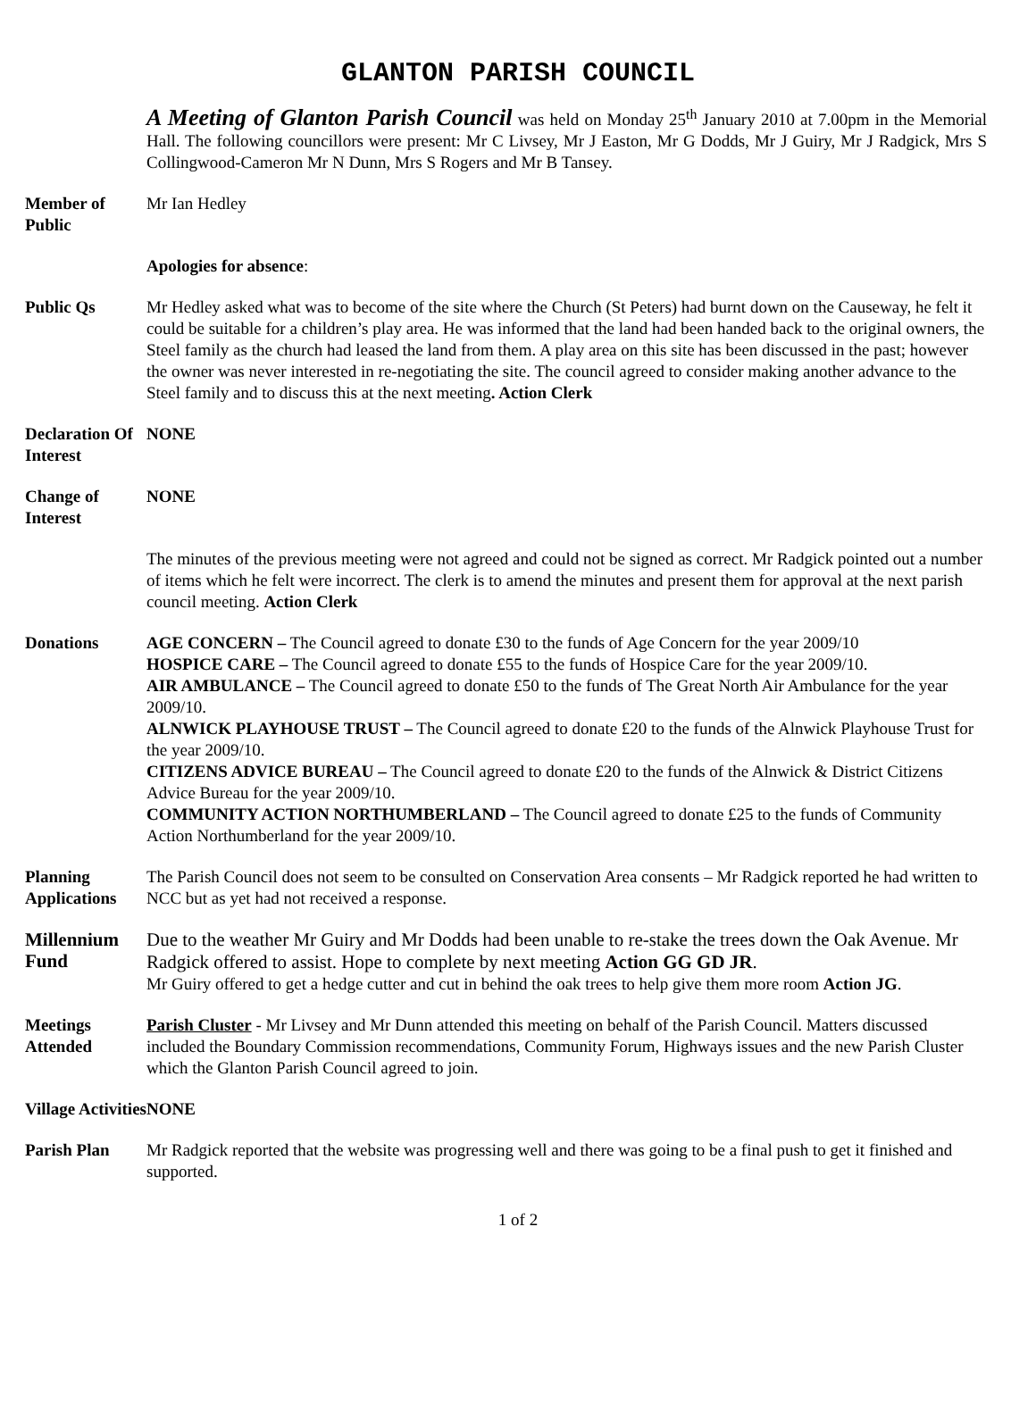GLANTON PARISH COUNCIL
A Meeting of Glanton Parish Council was held on Monday 25<sup>th</sup> January 2010 at 7.00pm in the Memorial Hall. The following councillors were present: Mr C Livsey, Mr J Easton, Mr G Dodds, Mr J Guiry, Mr J Radgick, Mrs S Collingwood-Cameron Mr N Dunn, Mrs S Rogers and Mr B Tansey.
Member of Public
Mr Ian Hedley
Apologies for absence:
Public Qs Mr Hedley asked what was to become of the site where the Church (St Peters) had burnt down on the Causeway, he felt it could be suitable for a children’s play area. He was informed that the land had been handed back to the original owners, the Steel family as the church had leased the land from them. A play area on this site has been discussed in the past; however the owner was never interested in re-negotiating the site. The council agreed to consider making another advance to the Steel family and to discuss this at the next meeting. Action Clerk
Declaration Of Interest
NONE
Change of Interest
NONE
The minutes of the previous meeting were not agreed and could not be signed as correct. Mr Radgick pointed out a number of items which he felt were incorrect. The clerk is to amend the minutes and present them for approval at the next parish council meeting. Action Clerk
Donations AGE CONCERN – The Council agreed to donate £30 to the funds of Age Concern for the year 2009/10
HOSPICE CARE – The Council agreed to donate £55 to the funds of Hospice Care for the year 2009/10.
AIR AMBULANCE – The Council agreed to donate £50 to the funds of The Great North Air Ambulance for the year 2009/10.
ALNWICK PLAYHOUSE TRUST – The Council agreed to donate £20 to the funds of the Alnwick Playhouse Trust for the year 2009/10.
CITIZENS ADVICE BUREAU – The Council agreed to donate £20 to the funds of the Alnwick & District Citizens Advice Bureau for the year 2009/10.
COMMUNITY ACTION NORTHUMBERLAND – The Council agreed to donate £25 to the funds of Community Action Northumberland for the year 2009/10.
Planning Applications
The Parish Council does not seem to be consulted on Conservation Area consents – Mr Radgick reported he had written to NCC but as yet had not received a response.
Millennium Fund
Due to the weather Mr Guiry and Mr Dodds had been unable to re-stake the trees down the Oak Avenue. Mr Radgick offered to assist. Hope to complete by next meeting Action GG GD JR.
Mr Guiry offered to get a hedge cutter and cut in behind the oak trees to help give them more room Action JG.
Meetings Attended
Parish Cluster - Mr Livsey and Mr Dunn attended this meeting on behalf of the Parish Council. Matters discussed included the Boundary Commission recommendations, Community Forum, Highways issues and the new Parish Cluster which the Glanton Parish Council agreed to join.
Village Activities
NONE
Parish Plan Mr Radgick reported that the website was progressing well and there was going to be a final push to get it finished and supported.
1 of 2